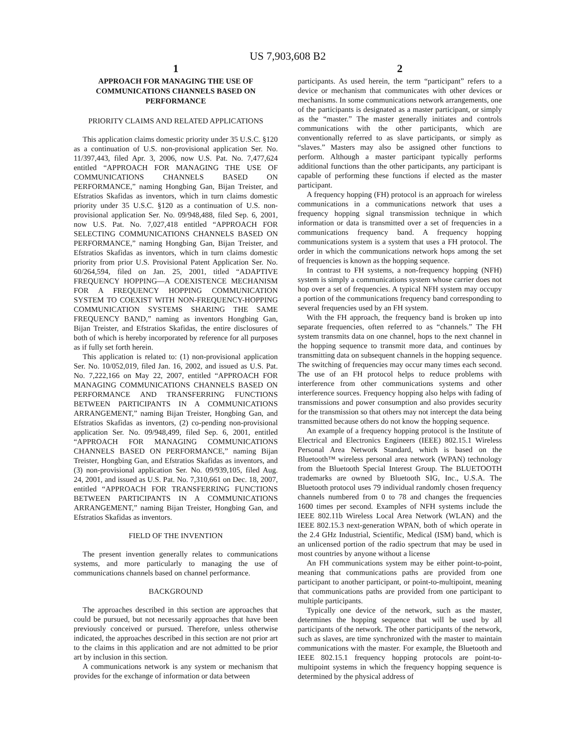US 7,903,608 B2
1
APPROACH FOR MANAGING THE USE OF COMMUNICATIONS CHANNELS BASED ON PERFORMANCE
PRIORITY CLAIMS AND RELATED APPLICATIONS
This application claims domestic priority under 35 U.S.C. §120 as a continuation of U.S. non-provisional application Ser. No. 11/397,443, filed Apr. 3, 2006, now U.S. Pat. No. 7,477,624 entitled “APPROACH FOR MANAGING THE USE OF COMMUNICATIONS CHANNELS BASED ON PERFORMANCE,” naming Hongbing Gan, Bijan Treister, and Efstratios Skafidas as inventors, which in turn claims domestic priority under 35 U.S.C. §120 as a continuation of U.S. non-provisional application Ser. No. 09/948,488, filed Sep. 6, 2001, now U.S. Pat. No. 7,027,418 entitled “APPROACH FOR SELECTING COMMUNICATIONS CHANNELS BASED ON PERFORMANCE,” naming Hongbing Gan, Bijan Treister, and Efstratios Skafidas as inventors, which in turn claims domestic priority from prior U.S. Provisional Patent Application Ser. No. 60/264,594, filed on Jan. 25, 2001, titled “ADAPTIVE FREQUENCY HOPPING—A COEXISTENCE MECHANISM FOR A FREQUENCY HOPPING COMMUNICATION SYSTEM TO COEXIST WITH NON-FREQUENCY-HOPPING COMMUNICATION SYSTEMS SHARING THE SAME FREQUENCY BAND,” naming as inventors Hongbing Gan, Bijan Treister, and Efstratios Skafidas, the entire disclosures of both of which is hereby incorporated by reference for all purposes as if fully set forth herein.
This application is related to: (1) non-provisional application Ser. No. 10/052,019, filed Jan. 16, 2002, and issued as U.S. Pat. No. 7,222,166 on May 22, 2007, entitled “APPROACH FOR MANAGING COMMUNICATIONS CHANNELS BASED ON PERFORMANCE AND TRANSFERRING FUNCTIONS BETWEEN PARTICIPANTS IN A COMMUNICATIONS ARRANGEMENT,” naming Bijan Treister, Hongbing Gan, and Efstratios Skafidas as inventors, (2) co-pending non-provisional application Ser. No. 09/948,499, filed Sep. 6, 2001, entitled “APPROACH FOR MANAGING COMMUNICATIONS CHANNELS BASED ON PERFORMANCE,” naming Bijan Treister, Hongbing Gan, and Efstratios Skafidas as inventors, and (3) non-provisional application Ser. No. 09/939,105, filed Aug. 24, 2001, and issued as U.S. Pat. No. 7,310,661 on Dec. 18, 2007, entitled “APPROACH FOR TRANSFERRING FUNCTIONS BETWEEN PARTICIPANTS IN A COMMUNICATIONS ARRANGEMENT,” naming Bijan Treister, Hongbing Gan, and Efstratios Skafidas as inventors.
FIELD OF THE INVENTION
The present invention generally relates to communications systems, and more particularly to managing the use of communications channels based on channel performance.
BACKGROUND
The approaches described in this section are approaches that could be pursued, but not necessarily approaches that have been previously conceived or pursued. Therefore, unless otherwise indicated, the approaches described in this section are not prior art to the claims in this application and are not admitted to be prior art by inclusion in this section.
A communications network is any system or mechanism that provides for the exchange of information or data between
2
participants. As used herein, the term “participant” refers to a device or mechanism that communicates with other devices or mechanisms. In some communications network arrangements, one of the participants is designated as a master participant, or simply as the “master.” The master generally initiates and controls communications with the other participants, which are conventionally referred to as slave participants, or simply as “slaves.” Masters may also be assigned other functions to perform. Although a master participant typically performs additional functions than the other participants, any participant is capable of performing these functions if elected as the master participant.
A frequency hopping (FH) protocol is an approach for wireless communications in a communications network that uses a frequency hopping signal transmission technique in which information or data is transmitted over a set of frequencies in a communications frequency band. A frequency hopping communications system is a system that uses a FH protocol. The order in which the communications network hops among the set of frequencies is known as the hopping sequence.
In contrast to FH systems, a non-frequency hopping (NFH) system is simply a communications system whose carrier does not hop over a set of frequencies. A typical NFH system may occupy a portion of the communications frequency band corresponding to several frequencies used by an FH system.
With the FH approach, the frequency band is broken up into separate frequencies, often referred to as “channels.” The FH system transmits data on one channel, hops to the next channel in the hopping sequence to transmit more data, and continues by transmitting data on subsequent channels in the hopping sequence. The switching of frequencies may occur many times each second. The use of an FH protocol helps to reduce problems with interference from other communications systems and other interference sources. Frequency hopping also helps with fading of transmissions and power consumption and also provides security for the transmission so that others may not intercept the data being transmitted because others do not know the hopping sequence.
An example of a frequency hopping protocol is the Institute of Electrical and Electronics Engineers (IEEE) 802.15.1 Wireless Personal Area Network Standard, which is based on the Bluetooth™ wireless personal area network (WPAN) technology from the Bluetooth Special Interest Group. The BLUETOOTH trademarks are owned by Bluetooth SIG, Inc., U.S.A. The Bluetooth protocol uses 79 individual randomly chosen frequency channels numbered from 0 to 78 and changes the frequencies 1600 times per second. Examples of NFH systems include the IEEE 802.11b Wireless Local Area Network (WLAN) and the IEEE 802.15.3 next-generation WPAN, both of which operate in the 2.4 GHz Industrial, Scientific, Medical (ISM) band, which is an unlicensed portion of the radio spectrum that may be used in most countries by anyone without a license
An FH communications system may be either point-to-point, meaning that communications paths are provided from one participant to another participant, or point-to-multipoint, meaning that communications paths are provided from one participant to multiple participants.
Typically one device of the network, such as the master, determines the hopping sequence that will be used by all participants of the network. The other participants of the network, such as slaves, are time synchronized with the master to maintain communications with the master. For example, the Bluetooth and IEEE 802.15.1 frequency hopping protocols are point-to-multipoint systems in which the frequency hopping sequence is determined by the physical address of